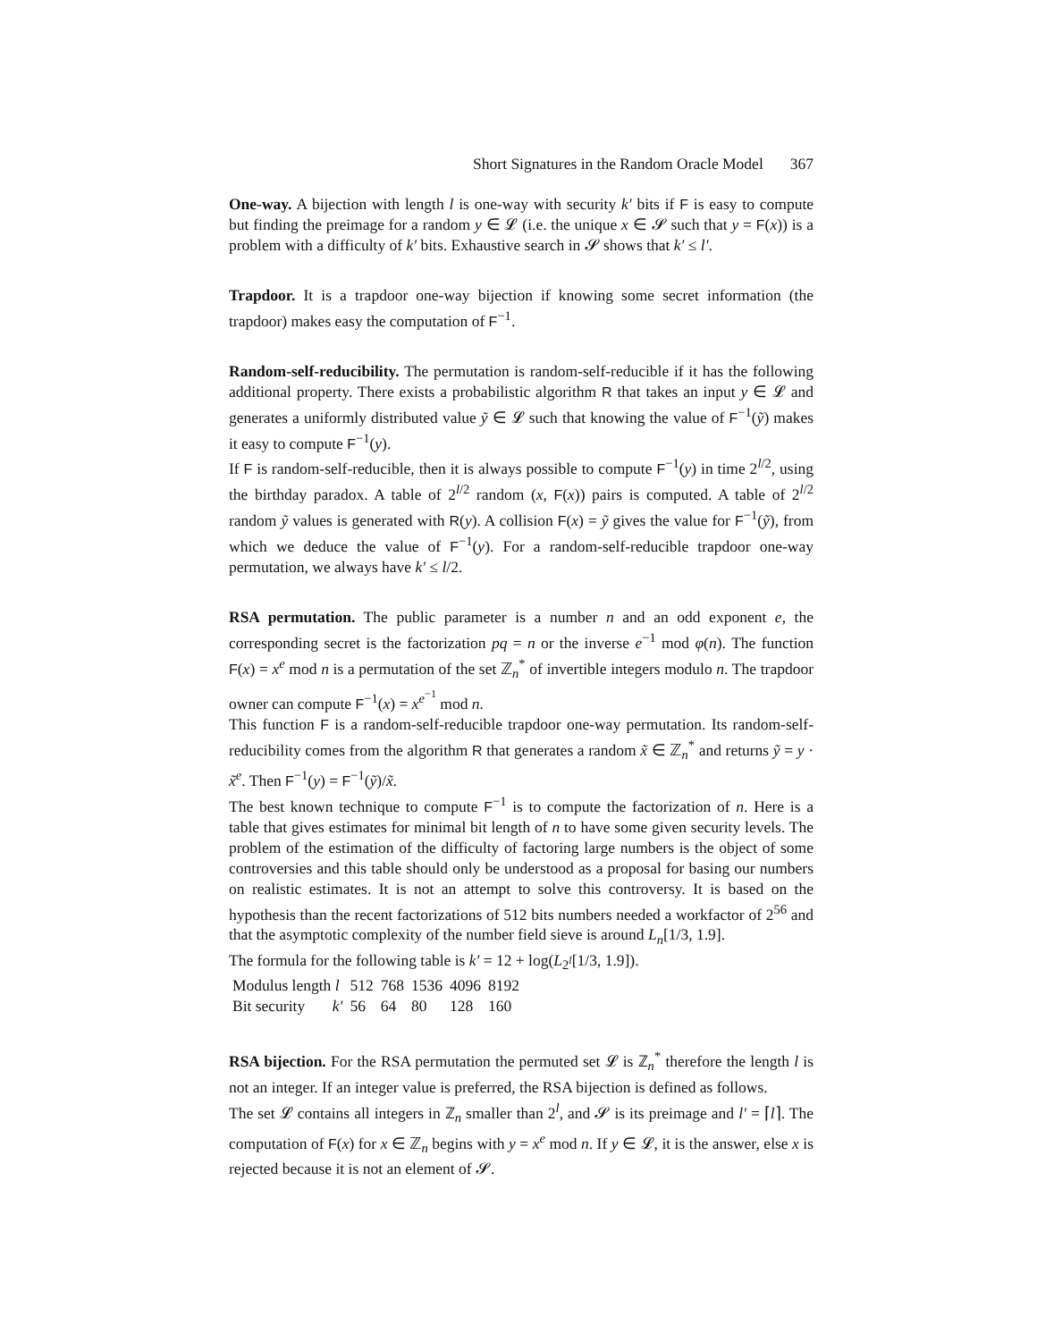Short Signatures in the Random Oracle Model 367
One-way. A bijection with length l is one-way with security k′ bits if F is easy to compute but finding the preimage for a random y ∈ 𝓛 (i.e. the unique x ∈ 𝓢 such that y = F(x)) is a problem with a difficulty of k′ bits. Exhaustive search in 𝓢 shows that k′ ≤ l′.
Trapdoor. It is a trapdoor one-way bijection if knowing some secret information (the trapdoor) makes easy the computation of F<sup>−1</sup>.
Random-self-reducibility. The permutation is random-self-reducible if it has the following additional property. There exists a probabilistic algorithm R that takes an input y ∈ 𝓛 and generates a uniformly distributed value ỹ ∈ 𝓛 such that knowing the value of F<sup>−1</sup>(ỹ) makes it easy to compute F<sup>−1</sup>(y).
If F is random-self-reducible, then it is always possible to compute F<sup>−1</sup>(y) in time 2<sup>l/2</sup>, using the birthday paradox. A table of 2<sup>l/2</sup> random (x, F(x)) pairs is computed. A table of 2<sup>l/2</sup> random ỹ values is generated with R(y). A collision F(x) = ỹ gives the value for F<sup>−1</sup>(ỹ), from which we deduce the value of F<sup>−1</sup>(y). For a random-self-reducible trapdoor one-way permutation, we always have k′ ≤ l/2.
RSA permutation. The public parameter is a number n and an odd exponent e, the corresponding secret is the factorization pq = n or the inverse e<sup>−1</sup> mod φ(n). The function F(x) = x<sup>e</sup> mod n is a permutation of the set ℤ<sub>n</sub><sup>*</sup> of invertible integers modulo n. The trapdoor owner can compute F<sup>−1</sup>(x) = x<sup>e<sup>−1</sup></sup> mod n.
This function F is a random-self-reducible trapdoor one-way permutation. Its random-self-reducibility comes from the algorithm R that generates a random x̃ ∈ ℤ<sub>n</sub><sup>*</sup> and returns ỹ = y · x̃<sup>e</sup>. Then F<sup>−1</sup>(y) = F<sup>−1</sup>(ỹ)/x̃.
The best known technique to compute F<sup>−1</sup> is to compute the factorization of n. Here is a table that gives estimates for minimal bit length of n to have some given security levels. The problem of the estimation of the difficulty of factoring large numbers is the object of some controversies and this table should only be understood as a proposal for basing our numbers on realistic estimates. It is not an attempt to solve this controversy. It is based on the hypothesis than the recent factorizations of 512 bits numbers needed a workfactor of 2<sup>56</sup> and that the asymptotic complexity of the number field sieve is around L<sub>n</sub>[1/3, 1.9].
The formula for the following table is k′ = 12 + log(L<sub>2<sup>l</sup></sub>[1/3, 1.9]).
| Modulus length l | 512 | 768 | 1536 | 4096 | 8192 |
| Bit security k′ | 56 | 64 | 80 | 128 | 160 |
RSA bijection. For the RSA permutation the permuted set 𝓛 is ℤ<sub>n</sub><sup>*</sup> therefore the length l is not an integer. If an integer value is preferred, the RSA bijection is defined as follows.
The set 𝓛 contains all integers in ℤ<sub>n</sub> smaller than 2<sup>l</sup>, and 𝓢 is its preimage and l′ = ⌈l⌉. The computation of F(x) for x ∈ ℤ<sub>n</sub> begins with y = x<sup>e</sup> mod n. If y ∈ 𝓛, it is the answer, else x is rejected because it is not an element of 𝓢.